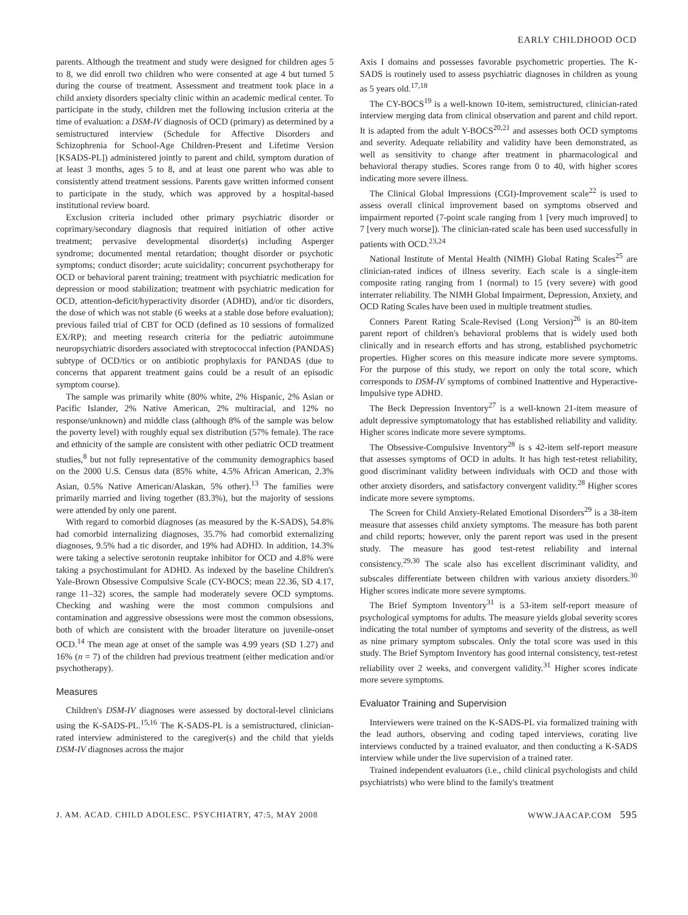EARLY CHILDHOOD OCD
parents. Although the treatment and study were designed for children ages 5 to 8, we did enroll two children who were consented at age 4 but turned 5 during the course of treatment. Assessment and treatment took place in a child anxiety disorders specialty clinic within an academic medical center. To participate in the study, children met the following inclusion criteria at the time of evaluation: a DSM-IV diagnosis of OCD (primary) as determined by a semistructured interview (Schedule for Affective Disorders and Schizophrenia for School-Age Children-Present and Lifetime Version [KSADS-PL]) administered jointly to parent and child, symptom duration of at least 3 months, ages 5 to 8, and at least one parent who was able to consistently attend treatment sessions. Parents gave written informed consent to participate in the study, which was approved by a hospital-based institutional review board.
Exclusion criteria included other primary psychiatric disorder or coprimary/secondary diagnosis that required initiation of other active treatment; pervasive developmental disorder(s) including Asperger syndrome; documented mental retardation; thought disorder or psychotic symptoms; conduct disorder; acute suicidality; concurrent psychotherapy for OCD or behavioral parent training; treatment with psychiatric medication for depression or mood stabilization; treatment with psychiatric medication for OCD, attention-deficit/hyperactivity disorder (ADHD), and/or tic disorders, the dose of which was not stable (6 weeks at a stable dose before evaluation); previous failed trial of CBT for OCD (defined as 10 sessions of formalized EX/RP); and meeting research criteria for the pediatric autoimmune neuropsychiatric disorders associated with streptococcal infection (PANDAS) subtype of OCD/tics or on antibiotic prophylaxis for PANDAS (due to concerns that apparent treatment gains could be a result of an episodic symptom course).
The sample was primarily white (80% white, 2% Hispanic, 2% Asian or Pacific Islander, 2% Native American, 2% multiracial, and 12% no response/unknown) and middle class (although 8% of the sample was below the poverty level) with roughly equal sex distribution (57% female). The race and ethnicity of the sample are consistent with other pediatric OCD treatment studies,<sup>8</sup> but not fully representative of the community demographics based on the 2000 U.S. Census data (85% white, 4.5% African American, 2.3% Asian, 0.5% Native American/Alaskan, 5% other).<sup>13</sup> The families were primarily married and living together (83.3%), but the majority of sessions were attended by only one parent.
With regard to comorbid diagnoses (as measured by the K-SADS), 54.8% had comorbid internalizing diagnoses, 35.7% had comorbid externalizing diagnoses, 9.5% had a tic disorder, and 19% had ADHD. In addition, 14.3% were taking a selective serotonin reuptake inhibitor for OCD and 4.8% were taking a psychostimulant for ADHD. As indexed by the baseline Children's Yale-Brown Obsessive Compulsive Scale (CY-BOCS; mean 22.36, SD 4.17, range 11–32) scores, the sample had moderately severe OCD symptoms. Checking and washing were the most common compulsions and contamination and aggressive obsessions were most the common obsessions, both of which are consistent with the broader literature on juvenile-onset OCD.<sup>14</sup> The mean age at onset of the sample was 4.99 years (SD 1.27) and 16% (n = 7) of the children had previous treatment (either medication and/or psychotherapy).
Measures
Children's DSM-IV diagnoses were assessed by doctoral-level clinicians using the K-SADS-PL.<sup>15,16</sup> The K-SADS-PL is a semistructured, clinician-rated interview administered to the caregiver(s) and the child that yields DSM-IV diagnoses across the major
Axis I domains and possesses favorable psychometric properties. The K-SADS is routinely used to assess psychiatric diagnoses in children as young as 5 years old.<sup>17,18</sup>
The CY-BOCS<sup>19</sup> is a well-known 10-item, semistructured, clinician-rated interview merging data from clinical observation and parent and child report. It is adapted from the adult Y-BOCS<sup>20,21</sup> and assesses both OCD symptoms and severity. Adequate reliability and validity have been demonstrated, as well as sensitivity to change after treatment in pharmacological and behavioral therapy studies. Scores range from 0 to 40, with higher scores indicating more severe illness.
The Clinical Global Impressions (CGI)-Improvement scale<sup>22</sup> is used to assess overall clinical improvement based on symptoms observed and impairment reported (7-point scale ranging from 1 [very much improved] to 7 [very much worse]). The clinician-rated scale has been used successfully in patients with OCD.<sup>23,24</sup>
National Institute of Mental Health (NIMH) Global Rating Scales<sup>25</sup> are clinician-rated indices of illness severity. Each scale is a single-item composite rating ranging from 1 (normal) to 15 (very severe) with good interrater reliability. The NIMH Global Impairment, Depression, Anxiety, and OCD Rating Scales have been used in multiple treatment studies.
Conners Parent Rating Scale-Revised (Long Version)<sup>26</sup> is an 80-item parent report of children's behavioral problems that is widely used both clinically and in research efforts and has strong, established psychometric properties. Higher scores on this measure indicate more severe symptoms. For the purpose of this study, we report on only the total score, which corresponds to DSM-IV symptoms of combined Inattentive and Hyperactive-Impulsive type ADHD.
The Beck Depression Inventory<sup>27</sup> is a well-known 21-item measure of adult depressive symptomatology that has established reliability and validity. Higher scores indicate more severe symptoms.
The Obsessive-Compulsive Inventory<sup>28</sup> is s 42-item self-report measure that assesses symptoms of OCD in adults. It has high test-retest reliability, good discriminant validity between individuals with OCD and those with other anxiety disorders, and satisfactory convergent validity.<sup>28</sup> Higher scores indicate more severe symptoms.
The Screen for Child Anxiety-Related Emotional Disorders<sup>29</sup> is a 38-item measure that assesses child anxiety symptoms. The measure has both parent and child reports; however, only the parent report was used in the present study. The measure has good test-retest reliability and internal consistency.<sup>29,30</sup> The scale also has excellent discriminant validity, and subscales differentiate between children with various anxiety disorders.<sup>30</sup> Higher scores indicate more severe symptoms.
The Brief Symptom Inventory<sup>31</sup> is a 53-item self-report measure of psychological symptoms for adults. The measure yields global severity scores indicating the total number of symptoms and severity of the distress, as well as nine primary symptom subscales. Only the total score was used in this study. The Brief Symptom Inventory has good internal consistency, test-retest reliability over 2 weeks, and convergent validity.<sup>31</sup> Higher scores indicate more severe symptoms.
Evaluator Training and Supervision
Interviewers were trained on the K-SADS-PL via formalized training with the lead authors, observing and coding taped interviews, corating live interviews conducted by a trained evaluator, and then conducting a K-SADS interview while under the live supervision of a trained rater.
Trained independent evaluators (i.e., child clinical psychologists and child psychiatrists) who were blind to the family's treatment
J. AM. ACAD. CHILD ADOLESC. PSYCHIATRY, 47:5, MAY 2008 WWW.JAACAP.COM 595